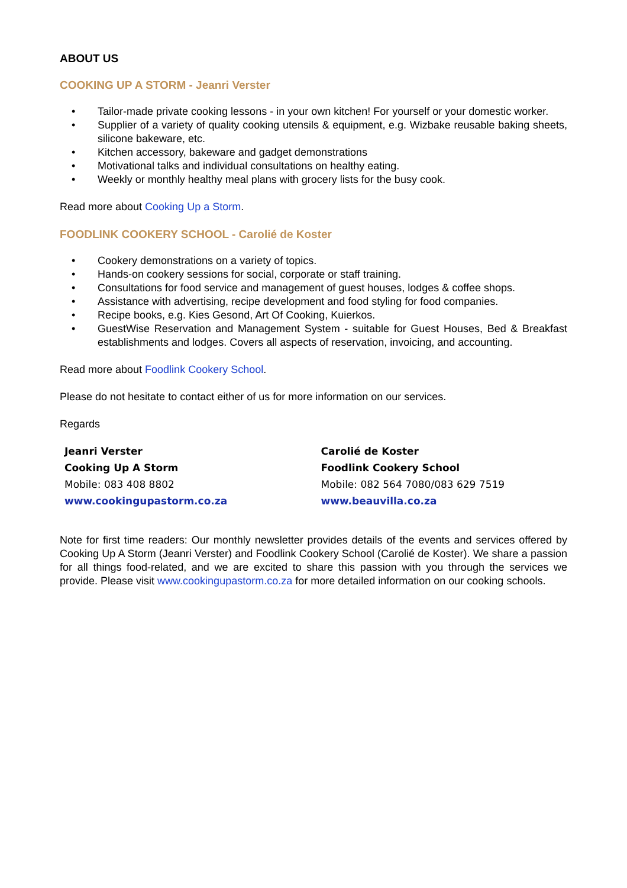ABOUT US
COOKING UP A STORM - Jeanri Verster
• Tailor-made private cooking lessons - in your own kitchen! For yourself or your domestic worker.
• Supplier of a variety of quality cooking utensils & equipment, e.g. Wizbake reusable baking sheets, silicone bakeware, etc.
• Kitchen accessory, bakeware and gadget demonstrations
• Motivational talks and individual consultations on healthy eating.
• Weekly or monthly healthy meal plans with grocery lists for the busy cook.
Read more about Cooking Up a Storm.
FOODLINK COOKERY SCHOOL - Carolié de Koster
• Cookery demonstrations on a variety of topics.
• Hands-on cookery sessions for social, corporate or staff training.
• Consultations for food service and management of guest houses, lodges & coffee shops.
• Assistance with advertising, recipe development and food styling for food companies.
• Recipe books, e.g. Kies Gesond, Art Of Cooking, Kuierkos.
• GuestWise Reservation and Management System - suitable for Guest Houses, Bed & Breakfast establishments and lodges. Covers all aspects of reservation, invoicing, and accounting.
Read more about Foodlink Cookery School.
Please do not hesitate to contact either of us for more information on our services.
Regards
| Jeanri Verster | Carolié de Koster |
| Cooking Up A Storm | Foodlink Cookery School |
| Mobile: 083 408 8802 | Mobile: 082 564 7080/083 629 7519 |
| www.cookingupastorm.co.za | www.beauvilla.co.za |
Note for first time readers: Our monthly newsletter provides details of the events and services offered by Cooking Up A Storm (Jeanri Verster) and Foodlink Cookery School (Carolié de Koster). We share a passion for all things food-related, and we are excited to share this passion with you through the services we provide. Please visit www.cookingupastorm.co.za for more detailed information on our cooking schools.